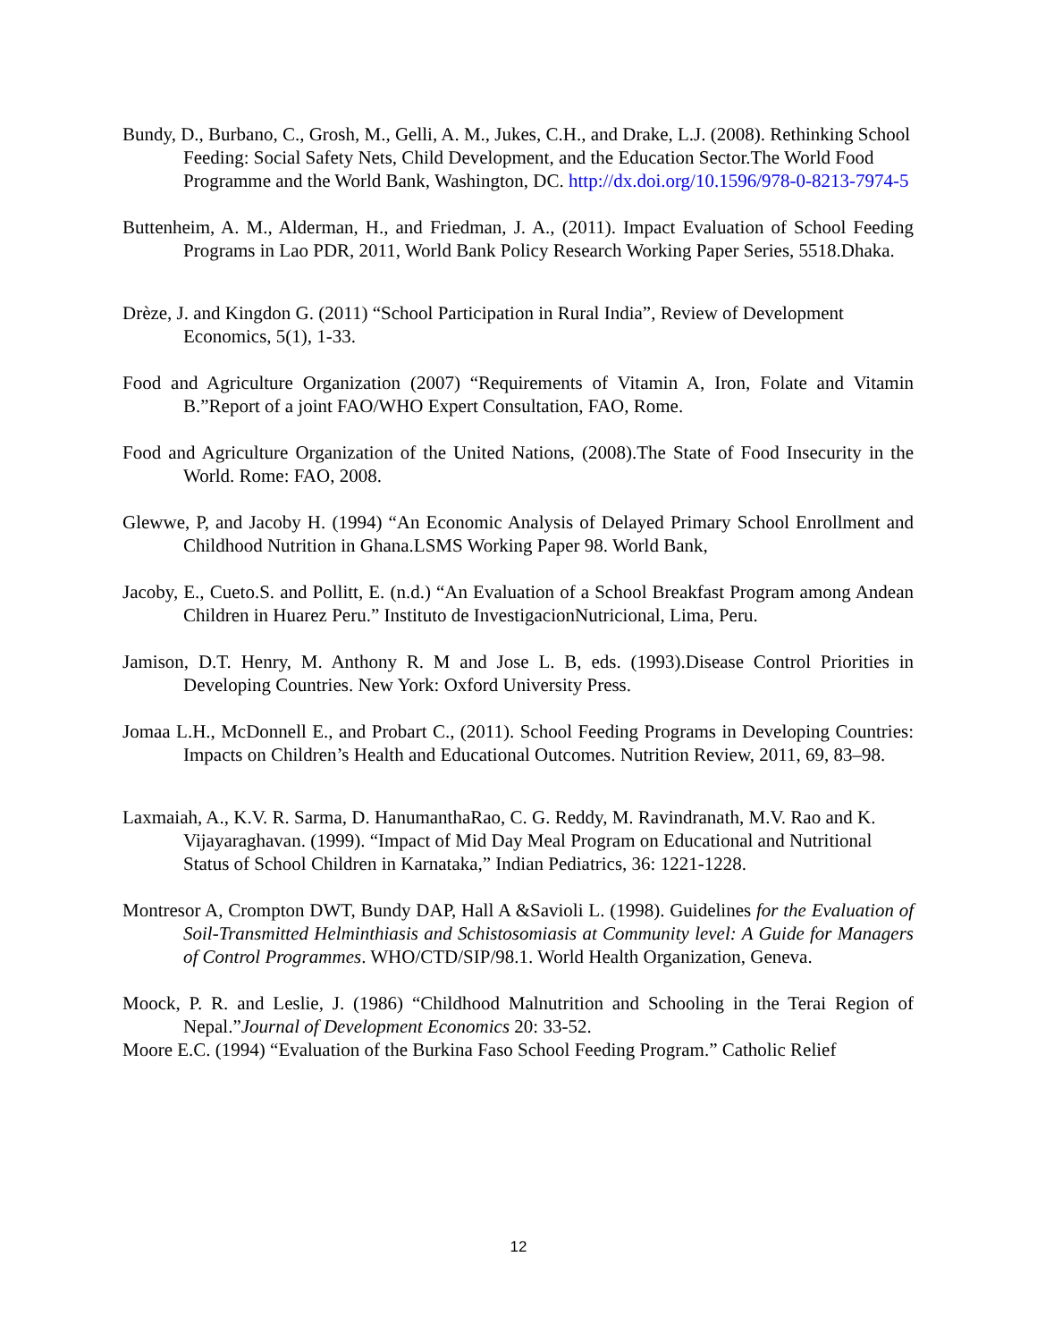Bundy, D., Burbano, C., Grosh, M., Gelli, A. M., Jukes, C.H., and Drake, L.J. (2008). Rethinking School Feeding: Social Safety Nets, Child Development, and the Education Sector.The World Food Programme and the World Bank, Washington, DC. http://dx.doi.org/10.1596/978-0-8213-7974-5
Buttenheim, A. M., Alderman, H., and Friedman, J. A., (2011). Impact Evaluation of School Feeding Programs in Lao PDR, 2011, World Bank Policy Research Working Paper Series, 5518.Dhaka.
Drèze, J. and Kingdon G. (2011) “School Participation in Rural India”, Review of Development Economics, 5(1), 1-33.
Food and Agriculture Organization (2007) “Requirements of Vitamin A, Iron, Folate and Vitamin B.”Report of a joint FAO/WHO Expert Consultation, FAO, Rome.
Food and Agriculture Organization of the United Nations, (2008).The State of Food Insecurity in the World. Rome: FAO, 2008.
Glewwe, P, and Jacoby H. (1994) “An Economic Analysis of Delayed Primary School Enrollment and Childhood Nutrition in Ghana.LSMS Working Paper 98. World Bank,
Jacoby, E., Cueto.S. and Pollitt, E. (n.d.) “An Evaluation of a School Breakfast Program among Andean Children in Huarez Peru.” Instituto de InvestigacionNutricional, Lima, Peru.
Jamison, D.T. Henry, M. Anthony R. M and Jose L. B, eds. (1993).Disease Control Priorities in Developing Countries. New York: Oxford University Press.
Jomaa L.H., McDonnell E., and Probart C., (2011). School Feeding Programs in Developing Countries: Impacts on Children’s Health and Educational Outcomes. Nutrition Review, 2011, 69, 83–98.
Laxmaiah, A., K.V. R. Sarma, D. HanumanthaRao, C. G. Reddy, M. Ravindranath, M.V. Rao and K. Vijayaraghavan. (1999). “Impact of Mid Day Meal Program on Educational and Nutritional Status of School Children in Karnataka,” Indian Pediatrics, 36: 1221-1228.
Montresor A, Crompton DWT, Bundy DAP, Hall A &Savioli L. (1998). Guidelines for the Evaluation of Soil-Transmitted Helminthiasis and Schistosomiasis at Community level: A Guide for Managers of Control Programmes. WHO/CTD/SIP/98.1. World Health Organization, Geneva.
Moock, P. R. and Leslie, J. (1986) “Childhood Malnutrition and Schooling in the Terai Region of Nepal.”Journal of Development Economics 20: 33-52.
Moore E.C. (1994) “Evaluation of the Burkina Faso School Feeding Program.” Catholic Relief
12